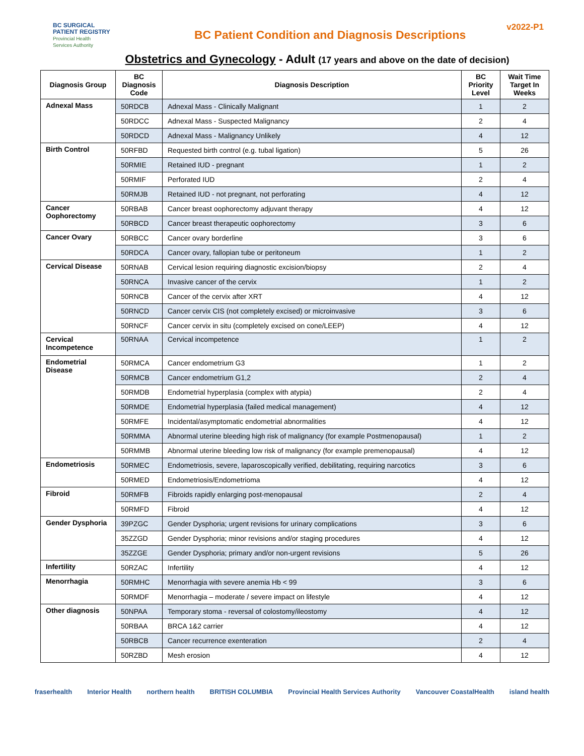BC SURGICAL
PATIENT REGISTRY
Provincial Health
Services Authority
BC Patient Condition and Diagnosis Descriptions
v2022-P1
Obstetrics and Gynecology - Adult (17 years and above on the date of decision)
| Diagnosis Group | BC Diagnosis Code | Diagnosis Description | BC Priority Level | Wait Time Target In Weeks |
| --- | --- | --- | --- | --- |
| Adnexal Mass | 50RDCB | Adnexal Mass - Clinically Malignant | 1 | 2 |
| | 50RDCC | Adnexal Mass - Suspected Malignancy | 2 | 4 |
| | 50RDCD | Adnexal Mass - Malignancy Unlikely | 4 | 12 |
| Birth Control | 50RFBD | Requested birth control (e.g. tubal ligation) | 5 | 26 |
| | 50RMIE | Retained IUD - pregnant | 1 | 2 |
| | 50RMIF | Perforated IUD | 2 | 4 |
| | 50RMJB | Retained IUD - not pregnant, not perforating | 4 | 12 |
| Cancer Oophorectomy | 50RBAB | Cancer breast oophorectomy adjuvant therapy | 4 | 12 |
| | 50RBCD | Cancer breast therapeutic oophorectomy | 3 | 6 |
| Cancer Ovary | 50RBCC | Cancer ovary borderline | 3 | 6 |
| | 50RDCA | Cancer ovary, fallopian tube or peritoneum | 1 | 2 |
| Cervical Disease | 50RNAB | Cervical lesion requiring diagnostic excision/biopsy | 2 | 4 |
| | 50RNCA | Invasive cancer of the cervix | 1 | 2 |
| | 50RNCB | Cancer of the cervix after XRT | 4 | 12 |
| | 50RNCD | Cancer cervix CIS (not completely excised) or microinvasive | 3 | 6 |
| | 50RNCF | Cancer cervix in situ (completely excised on cone/LEEP) | 4 | 12 |
| Cervical Incompetence | 50RNAA | Cervical incompetence | 1 | 2 |
| Endometrial Disease | 50RMCA | Cancer endometrium G3 | 1 | 2 |
| | 50RMCB | Cancer endometrium G1,2 | 2 | 4 |
| | 50RMDB | Endometrial hyperplasia (complex with atypia) | 2 | 4 |
| | 50RMDE | Endometrial hyperplasia (failed medical management) | 4 | 12 |
| | 50RMFE | Incidental/asymptomatic endometrial abnormalities | 4 | 12 |
| | 50RMMA | Abnormal uterine bleeding high risk of malignancy (for example Postmenopausal) | 1 | 2 |
| | 50RMMB | Abnormal uterine bleeding low risk of malignancy (for example premenopausal) | 4 | 12 |
| Endometriosis | 50RMEC | Endometriosis, severe, laparoscopically verified, debilitating, requiring narcotics | 3 | 6 |
| | 50RMED | Endometriosis/Endometrioma | 4 | 12 |
| Fibroid | 50RMFB | Fibroids rapidly enlarging post-menopausal | 2 | 4 |
| | 50RMFD | Fibroid | 4 | 12 |
| Gender Dysphoria | 39PZGC | Gender Dysphoria; urgent revisions for urinary complications | 3 | 6 |
| | 35ZZGD | Gender Dysphoria; minor revisions and/or staging procedures | 4 | 12 |
| | 35ZZGE | Gender Dysphoria; primary and/or non-urgent revisions | 5 | 26 |
| Infertility | 50RZAC | Infertility | 4 | 12 |
| Menorrhagia | 50RMHC | Menorrhagia with severe anemia Hb < 99 | 3 | 6 |
| | 50RMDF | Menorrhagia – moderate / severe impact on lifestyle | 4 | 12 |
| Other diagnosis | 50NPAA | Temporary stoma - reversal of colostomy/ileostomy | 4 | 12 |
| | 50RBAA | BRCA 1&2 carrier | 4 | 12 |
| | 50RBCB | Cancer recurrence exenteration | 2 | 4 |
| | 50RZBD | Mesh erosion | 4 | 12 |
fraserhealth Interior Health northern health BRITISH COLUMBIA Provincial Health Services Authority Vancouver CoastalHealth island health